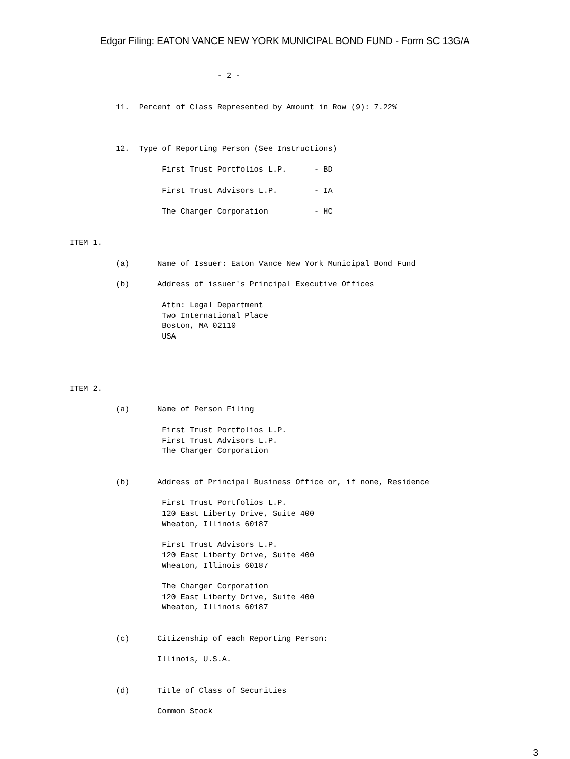Edgar Filing: EATON VANCE NEW YORK MUNICIPAL BOND FUND - Form SC 13G/A
                                - 2 -


          11.  Percent of Class Represented by Amount in Row (9): 7.22%



          12.  Type of Reporting Person (See Instructions)

                    First Trust Portfolios L.P.      - BD

                    First Trust Advisors L.P.        - IA

                    The Charger Corporation          - HC


ITEM 1.

          (a)      Name of Issuer: Eaton Vance New York Municipal Bond Fund

          (b)      Address of issuer's Principal Executive Offices

                    Attn: Legal Department
                    Two International Place
                    Boston, MA 02110
                    USA




ITEM 2.

          (a)      Name of Person Filing

                    First Trust Portfolios L.P.
                    First Trust Advisors L.P.
                    The Charger Corporation


          (b)      Address of Principal Business Office or, if none, Residence

                    First Trust Portfolios L.P.
                    120 East Liberty Drive, Suite 400
                    Wheaton, Illinois 60187

                    First Trust Advisors L.P.
                    120 East Liberty Drive, Suite 400
                    Wheaton, Illinois 60187

                    The Charger Corporation
                    120 East Liberty Drive, Suite 400
                    Wheaton, Illinois 60187


          (c)      Citizenship of each Reporting Person:

                   Illinois, U.S.A.


          (d)      Title of Class of Securities

                   Common Stock
3